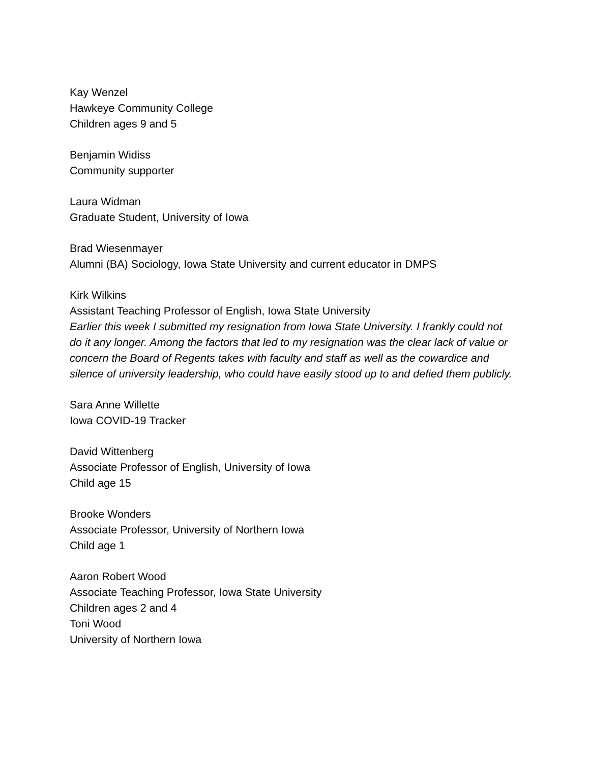Kay Wenzel
Hawkeye Community College
Children ages 9 and 5
Benjamin Widiss
Community supporter
Laura Widman
Graduate Student, University of Iowa
Brad Wiesenmayer
Alumni (BA) Sociology, Iowa State University and current educator in DMPS
Kirk Wilkins
Assistant Teaching Professor of English, Iowa State University
Earlier this week I submitted my resignation from Iowa State University. I frankly could not do it any longer. Among the factors that led to my resignation was the clear lack of value or concern the Board of Regents takes with faculty and staff as well as the cowardice and silence of university leadership, who could have easily stood up to and defied them publicly.
Sara Anne Willette
Iowa COVID-19 Tracker
David Wittenberg
Associate Professor of English, University of Iowa
Child age 15
Brooke Wonders
Associate Professor, University of Northern Iowa
Child age 1
Aaron Robert Wood
Associate Teaching Professor, Iowa State University
Children ages 2 and 4
Toni Wood
University of Northern Iowa